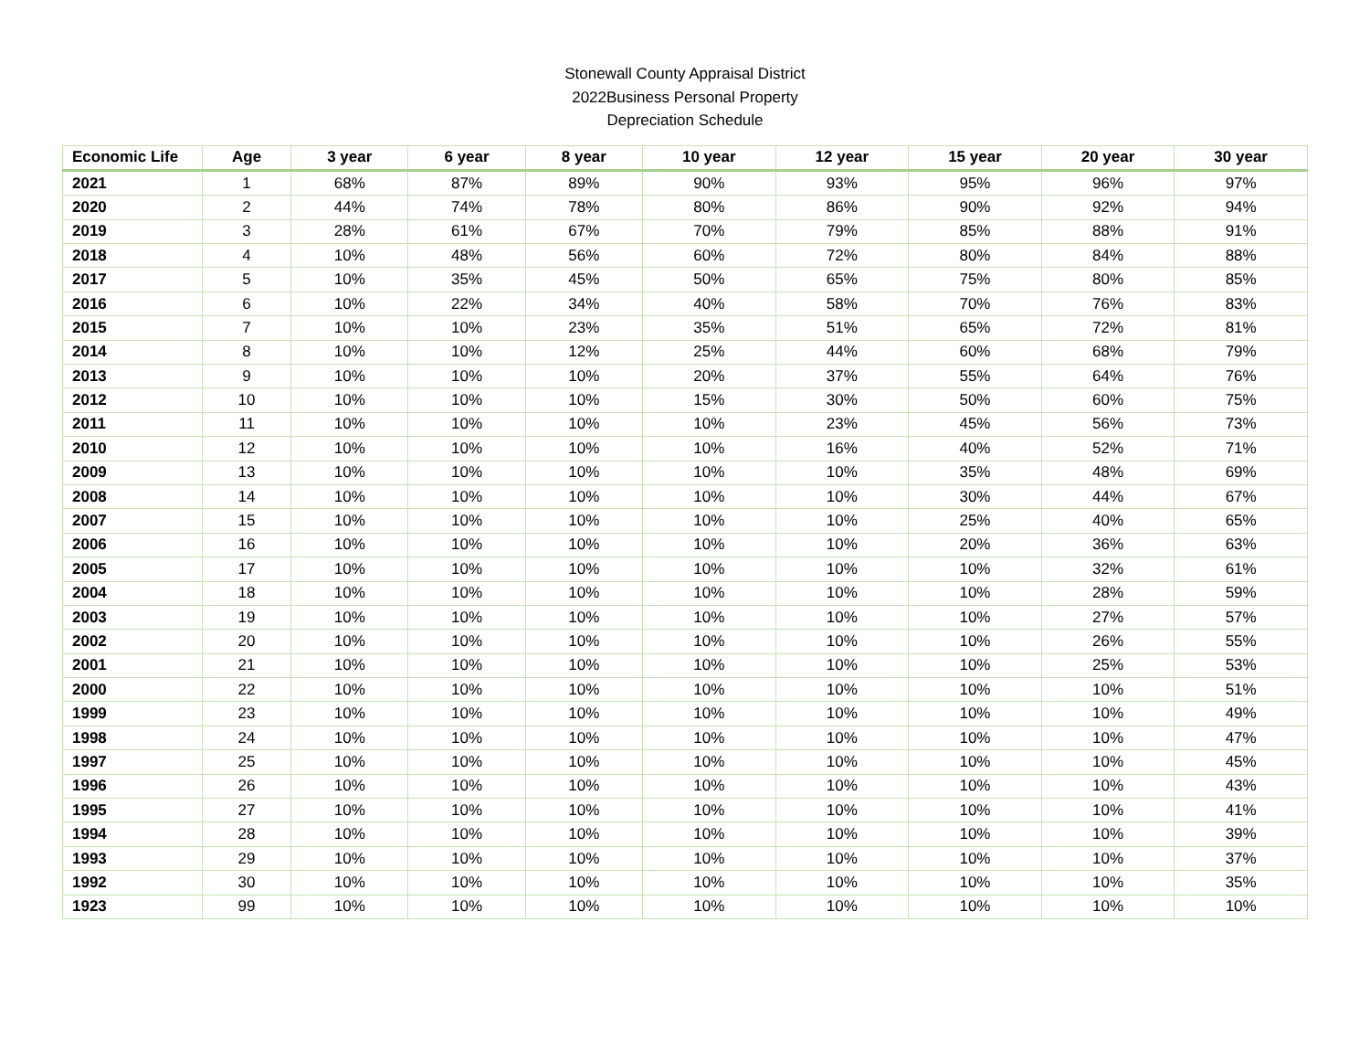Stonewall County Appraisal District
2022Business Personal Property
Depreciation Schedule
| Economic Life | Age | 3 year | 6 year | 8 year | 10 year | 12 year | 15 year | 20 year | 30 year |
| --- | --- | --- | --- | --- | --- | --- | --- | --- | --- |
| 2021 | 1 | 68% | 87% | 89% | 90% | 93% | 95% | 96% | 97% |
| 2020 | 2 | 44% | 74% | 78% | 80% | 86% | 90% | 92% | 94% |
| 2019 | 3 | 28% | 61% | 67% | 70% | 79% | 85% | 88% | 91% |
| 2018 | 4 | 10% | 48% | 56% | 60% | 72% | 80% | 84% | 88% |
| 2017 | 5 | 10% | 35% | 45% | 50% | 65% | 75% | 80% | 85% |
| 2016 | 6 | 10% | 22% | 34% | 40% | 58% | 70% | 76% | 83% |
| 2015 | 7 | 10% | 10% | 23% | 35% | 51% | 65% | 72% | 81% |
| 2014 | 8 | 10% | 10% | 12% | 25% | 44% | 60% | 68% | 79% |
| 2013 | 9 | 10% | 10% | 10% | 20% | 37% | 55% | 64% | 76% |
| 2012 | 10 | 10% | 10% | 10% | 15% | 30% | 50% | 60% | 75% |
| 2011 | 11 | 10% | 10% | 10% | 10% | 23% | 45% | 56% | 73% |
| 2010 | 12 | 10% | 10% | 10% | 10% | 16% | 40% | 52% | 71% |
| 2009 | 13 | 10% | 10% | 10% | 10% | 10% | 35% | 48% | 69% |
| 2008 | 14 | 10% | 10% | 10% | 10% | 10% | 30% | 44% | 67% |
| 2007 | 15 | 10% | 10% | 10% | 10% | 10% | 25% | 40% | 65% |
| 2006 | 16 | 10% | 10% | 10% | 10% | 10% | 20% | 36% | 63% |
| 2005 | 17 | 10% | 10% | 10% | 10% | 10% | 10% | 32% | 61% |
| 2004 | 18 | 10% | 10% | 10% | 10% | 10% | 10% | 28% | 59% |
| 2003 | 19 | 10% | 10% | 10% | 10% | 10% | 10% | 27% | 57% |
| 2002 | 20 | 10% | 10% | 10% | 10% | 10% | 10% | 26% | 55% |
| 2001 | 21 | 10% | 10% | 10% | 10% | 10% | 10% | 25% | 53% |
| 2000 | 22 | 10% | 10% | 10% | 10% | 10% | 10% | 10% | 51% |
| 1999 | 23 | 10% | 10% | 10% | 10% | 10% | 10% | 10% | 49% |
| 1998 | 24 | 10% | 10% | 10% | 10% | 10% | 10% | 10% | 47% |
| 1997 | 25 | 10% | 10% | 10% | 10% | 10% | 10% | 10% | 45% |
| 1996 | 26 | 10% | 10% | 10% | 10% | 10% | 10% | 10% | 43% |
| 1995 | 27 | 10% | 10% | 10% | 10% | 10% | 10% | 10% | 41% |
| 1994 | 28 | 10% | 10% | 10% | 10% | 10% | 10% | 10% | 39% |
| 1993 | 29 | 10% | 10% | 10% | 10% | 10% | 10% | 10% | 37% |
| 1992 | 30 | 10% | 10% | 10% | 10% | 10% | 10% | 10% | 35% |
| 1923 | 99 | 10% | 10% | 10% | 10% | 10% | 10% | 10% | 10% |